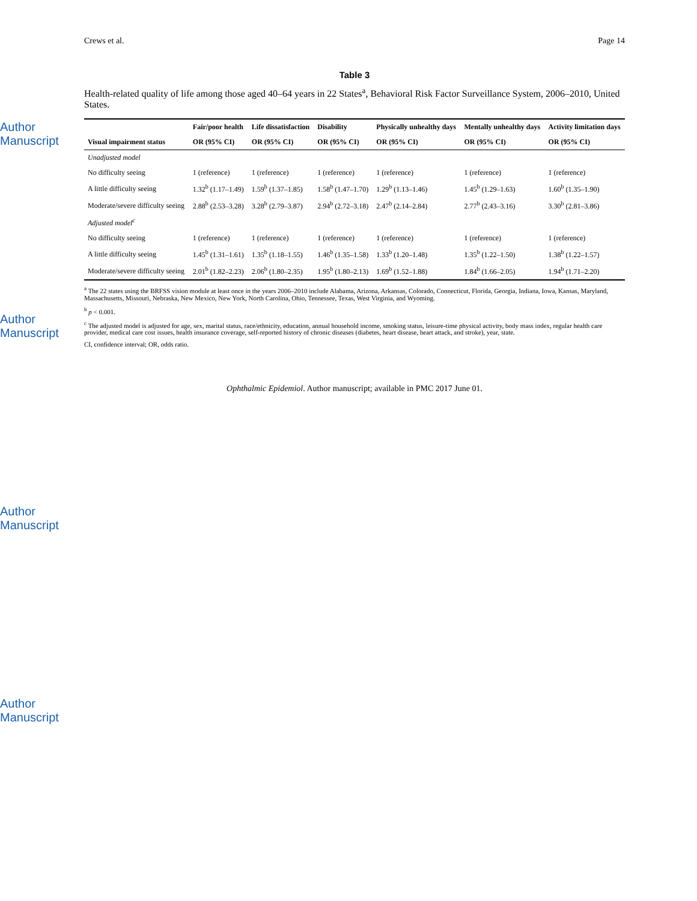Author Manuscript
Author Manuscript
Author Manuscript
Author Manuscript
Crews et al. Page 14
Table 3
Health-related quality of life among those aged 40–64 years in 22 States<sup>a</sup>, Behavioral Risk Factor Surveillance System, 2006–2010, United States.
| | Fair/poor health | Life dissatisfaction | Disability | Physically unhealthy days | Mentally unhealthy days | Activity limitation days |
| --- | --- | --- | --- | --- | --- | --- |
| Visual impairment status | OR (95% CI) | OR (95% CI) | OR (95% CI) | OR (95% CI) | OR (95% CI) | OR (95% CI) |
| Unadjusted model | | | | | | |
| No difficulty seeing | 1 (reference) | 1 (reference) | 1 (reference) | 1 (reference) | 1 (reference) | 1 (reference) |
| A little difficulty seeing | 1.32<sup>b</sup> (1.17–1.49) | 1.59<sup>b</sup> (1.37–1.85) | 1.58<sup>b</sup> (1.47–1.70) | 1.29<sup>b</sup> (1.13–1.46) | 1.45<sup>b</sup> (1.29–1.63) | 1.60<sup>b</sup> (1.35–1.90) |
| Moderate/severe difficulty seeing | 2.88<sup>b</sup> (2.53–3.28) | 3.28<sup>b</sup> (2.79–3.87) | 2.94<sup>b</sup> (2.72–3.18) | 2.47<sup>b</sup> (2.14–2.84) | 2.77<sup>b</sup> (2.43–3.16) | 3.30<sup>b</sup> (2.81–3.86) |
| Adjusted model<sup>c</sup> | | | | | | |
| No difficulty seeing | 1 (reference) | 1 (reference) | 1 (reference) | 1 (reference) | 1 (reference) | 1 (reference) |
| A little difficulty seeing | 1.45<sup>b</sup> (1.31–1.61) | 1.35<sup>b</sup> (1.18–1.55) | 1.46<sup>b</sup> (1.35–1.58) | 1.33<sup>b</sup> (1.20–1.48) | 1.35<sup>b</sup> (1.22–1.50) | 1.38<sup>b</sup> (1.22–1.57) |
| Moderate/severe difficulty seeing | 2.01<sup>b</sup> (1.82–2.23) | 2.06<sup>b</sup> (1.80–2.35) | 1.95<sup>b</sup> (1.80–2.13) | 1.69<sup>b</sup> (1.52–1.88) | 1.84<sup>b</sup> (1.66–2.05) | 1.94<sup>b</sup> (1.71–2.20) |
<sup>a</sup> The 22 states using the BRFSS vision module at least once in the years 2006–2010 include Alabama, Arizona, Arkansas, Colorado, Connecticut, Florida, Georgia, Indiana, Iowa, Kansas, Maryland, Massachusetts, Missouri, Nebraska, New Mexico, New York, North Carolina, Ohio, Tennessee, Texas, West Virginia, and Wyoming.
<sup>b</sup> p < 0.001.
<sup>c</sup> The adjusted model is adjusted for age, sex, marital status, race/ethnicity, education, annual household income, smoking status, leisure-time physical activity, body mass index, regular health care provider, medical care cost issues, health insurance coverage, self-reported history of chronic diseases (diabetes, heart disease, heart attack, and stroke), year, state.
CI, confidence interval; OR, odds ratio.
Ophthalmic Epidemiol. Author manuscript; available in PMC 2017 June 01.